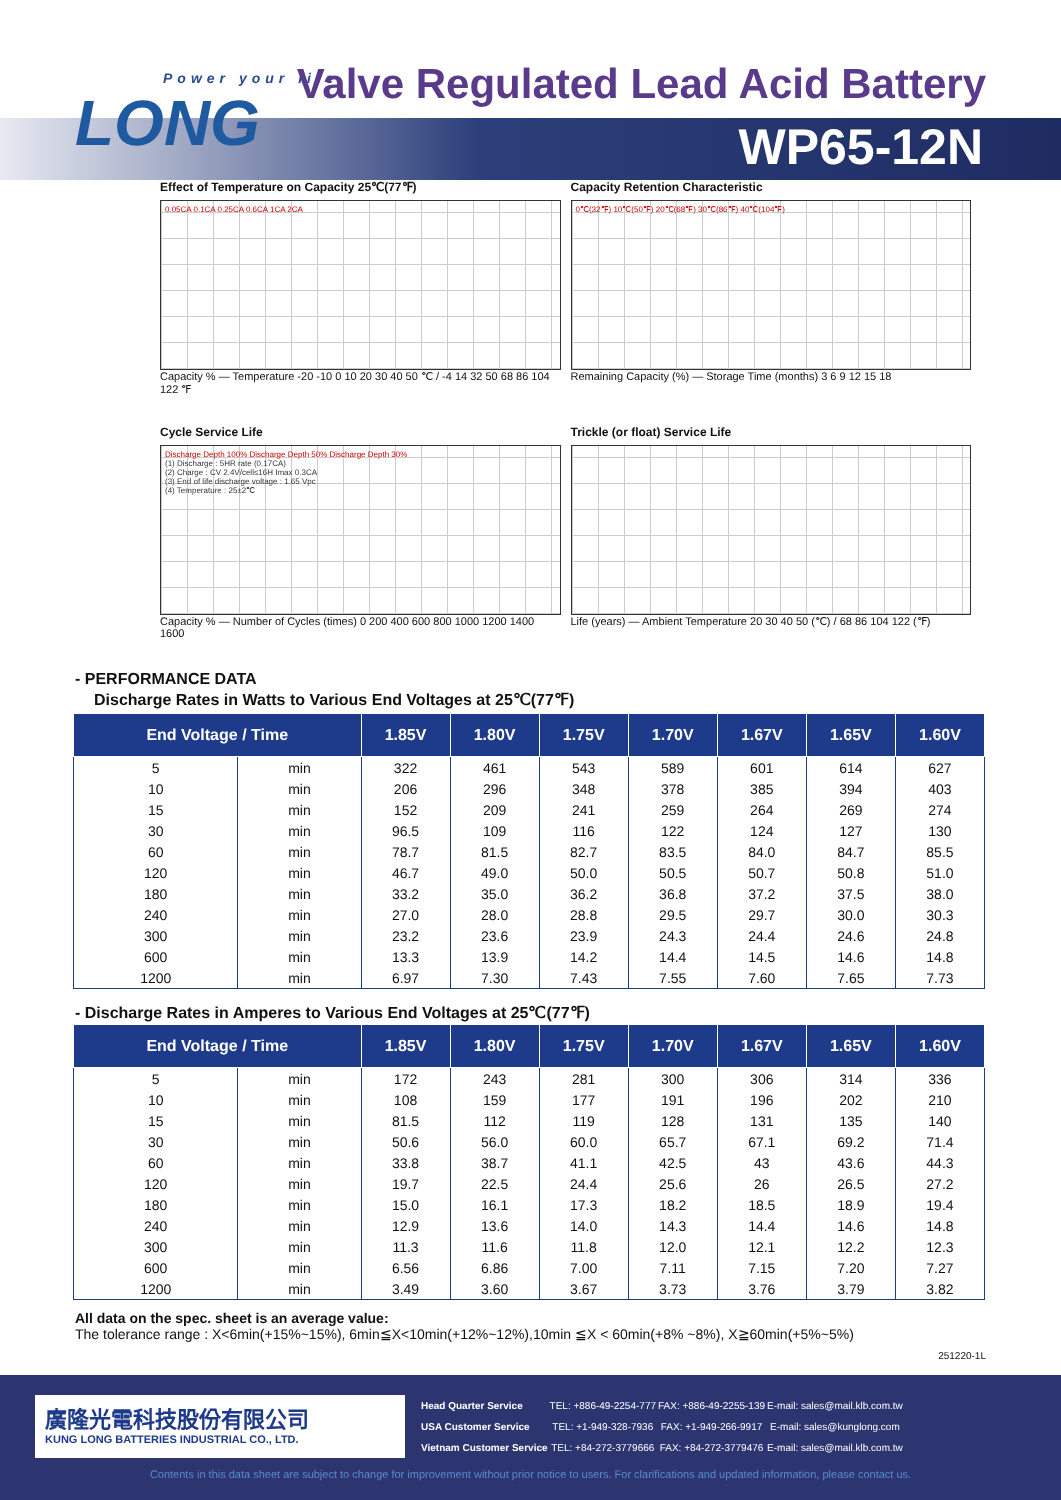Power your life
LONG
Valve Regulated Lead Acid Battery
WP65-12N
Effect of Temperature on Capacity 25℃(77℉)
0.05CA 0.1CA 0.25CA 0.6CA 1CA 2CA
Capacity % — Temperature -20 -10 0 10 20 30 40 50 ℃ / -4 14 32 50 68 86 104 122 ℉
Capacity Retention Characteristic
0℃(32℉) 10℃(50℉) 20℃(68℉) 30℃(86℉) 40℃(104℉)
Remaining Capacity (%) — Storage Time (months) 3 6 9 12 15 18
Cycle Service Life
Discharge Depth 100% Discharge Depth 50% Discharge Depth 30%
(1) Discharge : 5HR rate (0.17CA)
(2) Charge : CV 2.4V/cell≤16H Imax 0.3CA
(3) End of life discharge voltage : 1.65 Vpc
(4) Temperature : 25±2℃
Capacity % — Number of Cycles (times) 0 200 400 600 800 1000 1200 1400 1600
Trickle (or float) Service Life
Life (years) — Ambient Temperature 20 30 40 50 (℃) / 68 86 104 122 (℉)
- PERFORMANCE DATA
Discharge Rates in Watts to Various End Voltages at 25℃(77℉)
| End Voltage / Time | | 1.85V | 1.80V | 1.75V | 1.70V | 1.67V | 1.65V | 1.60V |
| --- | --- | --- | --- | --- | --- | --- | --- | --- |
| 5 | min | 322 | 461 | 543 | 589 | 601 | 614 | 627 |
| 10 | min | 206 | 296 | 348 | 378 | 385 | 394 | 403 |
| 15 | min | 152 | 209 | 241 | 259 | 264 | 269 | 274 |
| 30 | min | 96.5 | 109 | 116 | 122 | 124 | 127 | 130 |
| 60 | min | 78.7 | 81.5 | 82.7 | 83.5 | 84.0 | 84.7 | 85.5 |
| 120 | min | 46.7 | 49.0 | 50.0 | 50.5 | 50.7 | 50.8 | 51.0 |
| 180 | min | 33.2 | 35.0 | 36.2 | 36.8 | 37.2 | 37.5 | 38.0 |
| 240 | min | 27.0 | 28.0 | 28.8 | 29.5 | 29.7 | 30.0 | 30.3 |
| 300 | min | 23.2 | 23.6 | 23.9 | 24.3 | 24.4 | 24.6 | 24.8 |
| 600 | min | 13.3 | 13.9 | 14.2 | 14.4 | 14.5 | 14.6 | 14.8 |
| 1200 | min | 6.97 | 7.30 | 7.43 | 7.55 | 7.60 | 7.65 | 7.73 |
- Discharge Rates in Amperes to Various End Voltages at 25℃(77℉)
| End Voltage / Time | | 1.85V | 1.80V | 1.75V | 1.70V | 1.67V | 1.65V | 1.60V |
| --- | --- | --- | --- | --- | --- | --- | --- | --- |
| 5 | min | 172 | 243 | 281 | 300 | 306 | 314 | 336 |
| 10 | min | 108 | 159 | 177 | 191 | 196 | 202 | 210 |
| 15 | min | 81.5 | 112 | 119 | 128 | 131 | 135 | 140 |
| 30 | min | 50.6 | 56.0 | 60.0 | 65.7 | 67.1 | 69.2 | 71.4 |
| 60 | min | 33.8 | 38.7 | 41.1 | 42.5 | 43 | 43.6 | 44.3 |
| 120 | min | 19.7 | 22.5 | 24.4 | 25.6 | 26 | 26.5 | 27.2 |
| 180 | min | 15.0 | 16.1 | 17.3 | 18.2 | 18.5 | 18.9 | 19.4 |
| 240 | min | 12.9 | 13.6 | 14.0 | 14.3 | 14.4 | 14.6 | 14.8 |
| 300 | min | 11.3 | 11.6 | 11.8 | 12.0 | 12.1 | 12.2 | 12.3 |
| 600 | min | 6.56 | 6.86 | 7.00 | 7.11 | 7.15 | 7.20 | 7.27 |
| 1200 | min | 3.49 | 3.60 | 3.67 | 3.73 | 3.76 | 3.79 | 3.82 |
All data on the spec. sheet is an average value:
The tolerance range : X<6min(+15%~15%), 6min≦X<10min(+12%~12%),10min ≦X < 60min(+8% ~8%), X≧60min(+5%~5%)
251220-1L
廣隆光電科技股份有限公司
KUNG LONG BATTERIES INDUSTRIAL CO., LTD.
| Head Quarter Service | TEL: +886-49-2254-777 | FAX: +886-49-2255-139 | E-mail: sales@mail.klb.com.tw |
| USA Customer Service | TEL: +1-949-328-7936 | FAX: +1-949-266-9917 | E-mail: sales@kunglong.com |
| Vietnam Customer Service | TEL: +84-272-3779666 | FAX: +84-272-3779476 | E-mail: sales@mail.klb.com.tw |
Contents in this data sheet are subject to change for improvement without prior notice to users. For clarifications and updated information, please contact us.